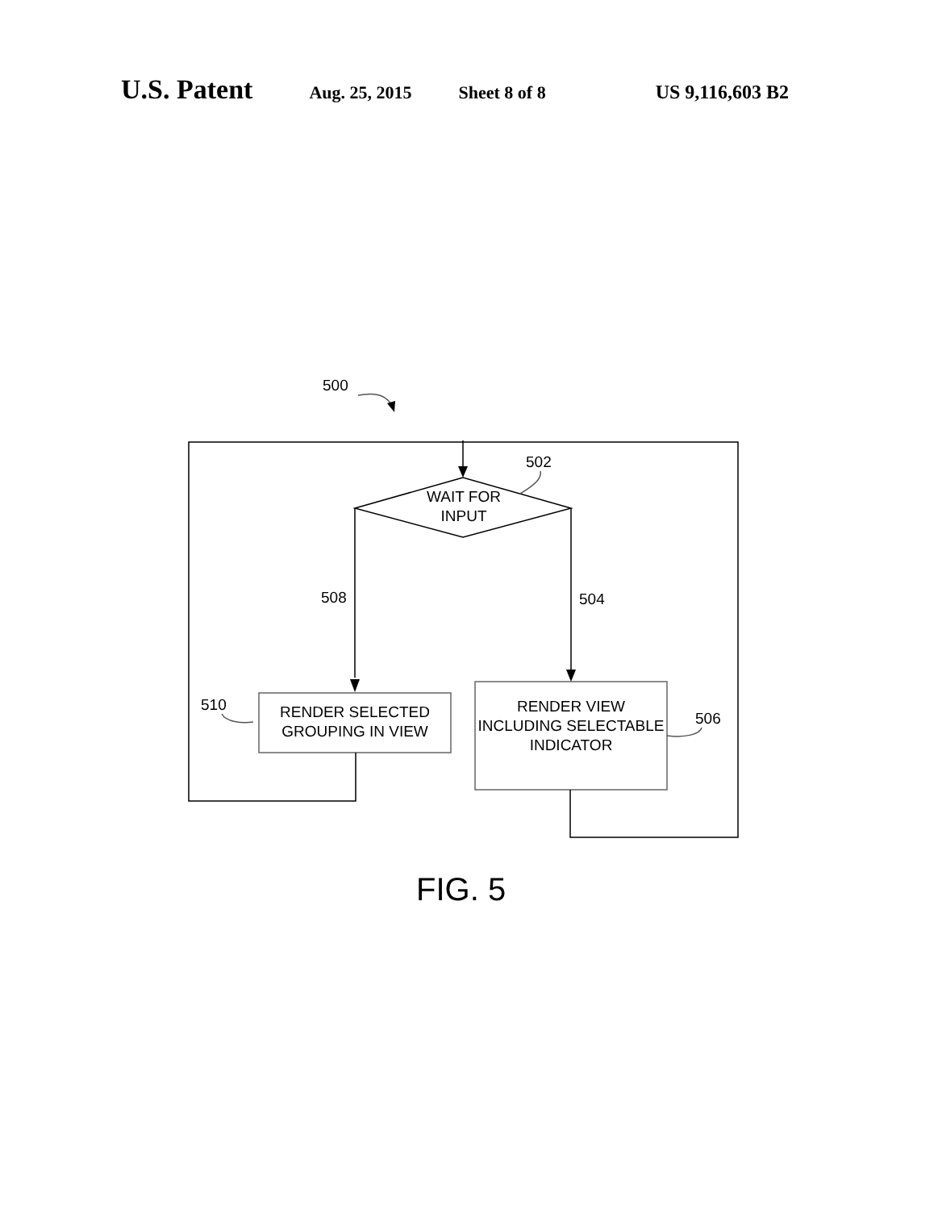U.S. Patent
Aug. 25, 2015 Sheet 8 of 8 US 9,116,603 B2
500
502
WAIT FOR INPUT
508 504
510
RENDER SELECTED GROUPING IN VIEW
RENDER VIEW INCLUDING SELECTABLE INDICATOR
506
FIG. 5